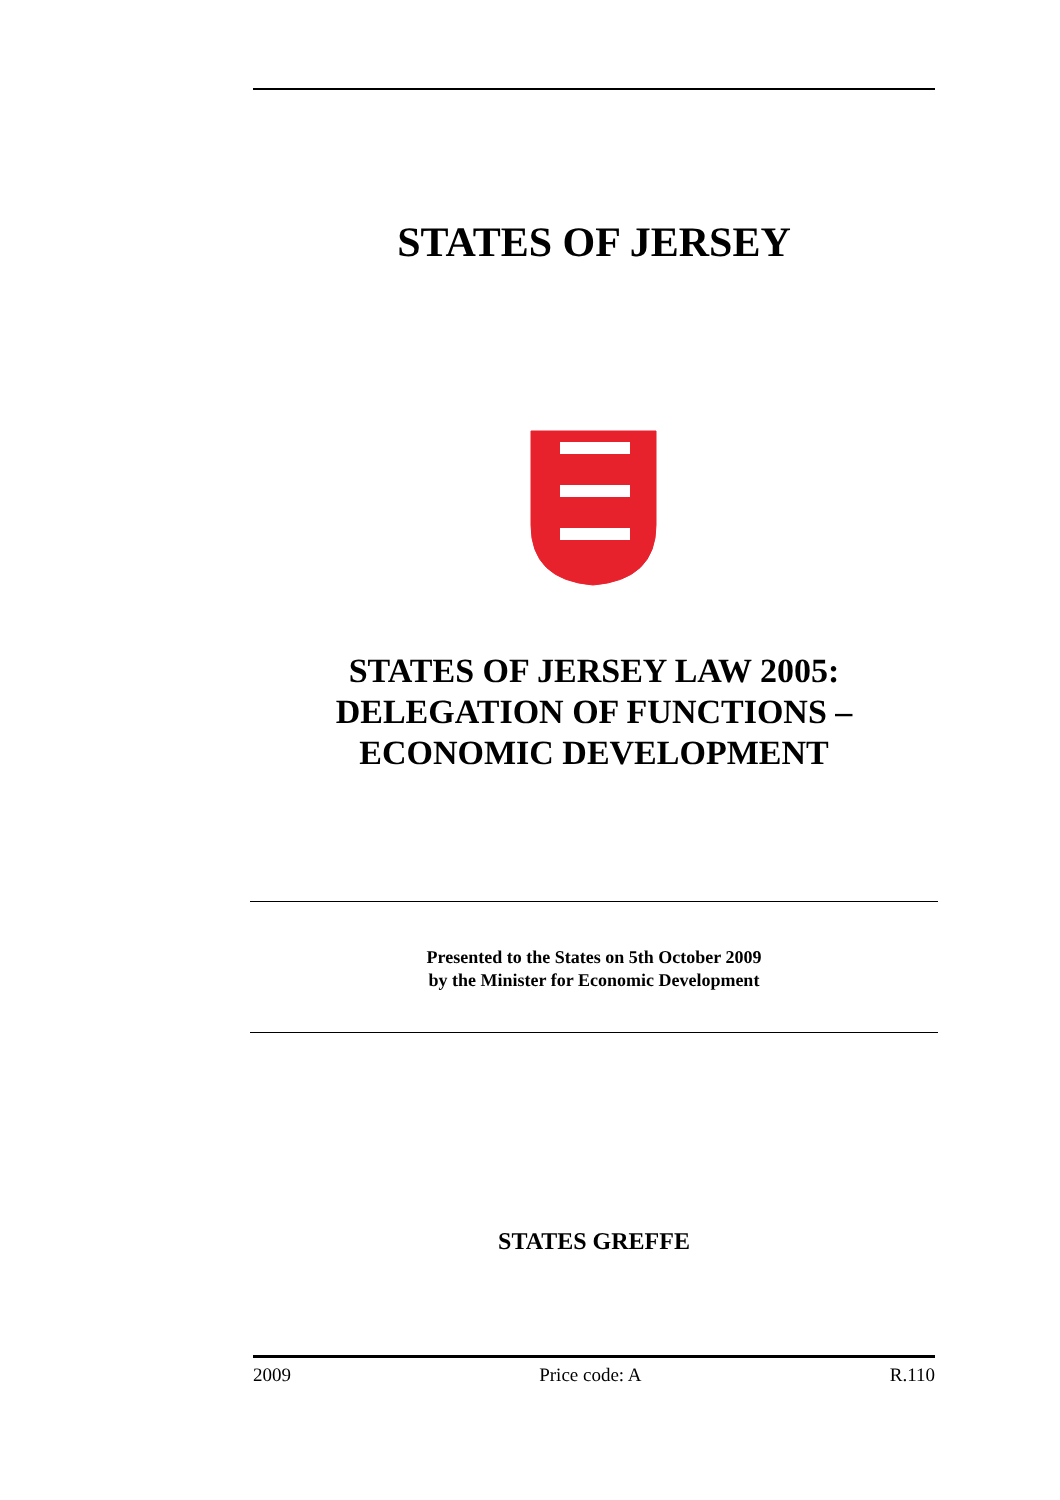STATES OF JERSEY
STATES OF JERSEY LAW 2005:
DELEGATION OF FUNCTIONS –
ECONOMIC DEVELOPMENT
Presented to the States on 5th October 2009
by the Minister for Economic Development
STATES GREFFE
2009 Price code: A R.110